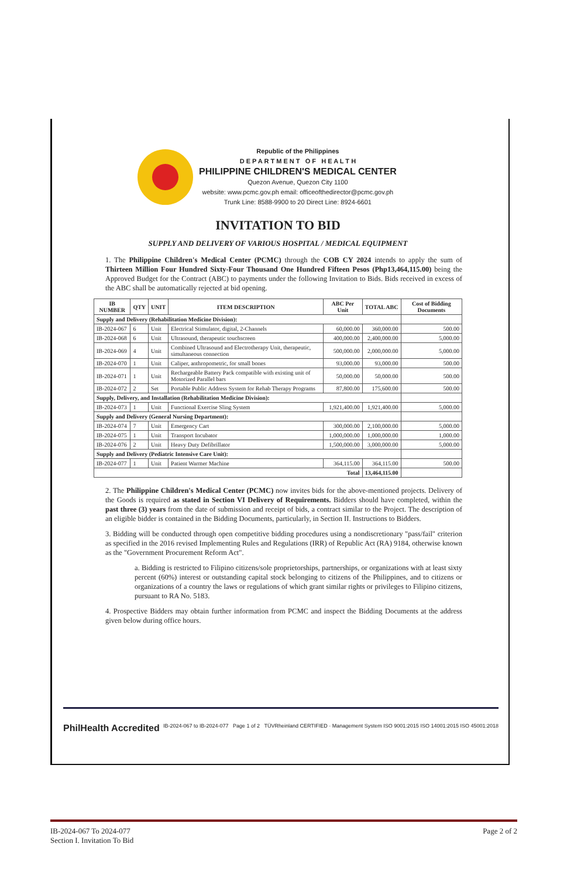Republic of the Philippines
D E P A R T M E N T O F H E A L T H
PHILIPPINE CHILDREN'S MEDICAL CENTER
Quezon Avenue, Quezon City 1100
website: www.pcmc.gov.ph email: officeofthedirector@pcmc.gov.ph
Trunk Line: 8588-9900 to 20 Direct Line: 8924-6601
INVITATION TO BID
SUPPLY AND DELIVERY OF VARIOUS HOSPITAL / MEDICAL EQUIPMENT
1. The Philippine Children's Medical Center (PCMC) through the COB CY 2024 intends to apply the sum of Thirteen Million Four Hundred Sixty-Four Thousand One Hundred Fifteen Pesos (Php13,464,115.00) being the Approved Budget for the Contract (ABC) to payments under the following Invitation to Bids. Bids received in excess of the ABC shall be automatically rejected at bid opening.
| IB NUMBER | QTY | UNIT | ITEM DESCRIPTION | ABC Per Unit | TOTAL ABC | Cost of Bidding Documents |
| --- | --- | --- | --- | --- | --- | --- |
| Supply and Delivery (Rehabilitation Medicine Division): | | | | | | |
| IB-2024-067 | 6 | Unit | Electrical Stimulator, digital, 2-Channels | 60,000.00 | 360,000.00 | 500.00 |
| IB-2024-068 | 6 | Unit | Ultrasound, therapeutic touchscreen | 400,000.00 | 2,400,000.00 | 5,000.00 |
| IB-2024-069 | 4 | Unit | Combined Ultrasound and Electrotherapy Unit, therapeutic, simultaneous connection | 500,000.00 | 2,000,000.00 | 5,000.00 |
| IB-2024-070 | 1 | Unit | Caliper, anthropometric, for small bones | 93,000.00 | 93,000.00 | 500.00 |
| IB-2024-071 | 1 | Unit | Rechargeable Battery Pack compatible with existing unit of Motorized Parallel bars | 50,000.00 | 50,000.00 | 500.00 |
| IB-2024-072 | 2 | Set | Portable Public Address System for Rehab Therapy Programs | 87,800.00 | 175,600.00 | 500.00 |
| Supply, Delivery, and Installation (Rehabilitation Medicine Division): | | | | | | |
| IB-2024-073 | 1 | Unit | Functional Exercise Sling System | 1,921,400.00 | 1,921,400.00 | 5,000.00 |
| Supply and Delivery (General Nursing Department): | | | | | | |
| IB-2024-074 | 7 | Unit | Emergency Cart | 300,000.00 | 2,100,000.00 | 5,000.00 |
| IB-2024-075 | 1 | Unit | Transport Incubator | 1,000,000.00 | 1,000,000.00 | 1,000.00 |
| IB-2024-076 | 2 | Unit | Heavy Duty Defibrillator | 1,500,000.00 | 3,000,000.00 | 5,000.00 |
| Supply and Delivery (Pediatric Intensive Care Unit): | | | | | | |
| IB-2024-077 | 1 | Unit | Patient Warmer Machine | 364,115.00 | 364,115.00 | 500.00 |
| Total | | | | | 13,464,115.00 | |
2. The Philippine Children's Medical Center (PCMC) now invites bids for the above-mentioned projects. Delivery of the Goods is required as stated in Section VI Delivery of Requirements. Bidders should have completed, within the past three (3) years from the date of submission and receipt of bids, a contract similar to the Project. The description of an eligible bidder is contained in the Bidding Documents, particularly, in Section II. Instructions to Bidders.
3. Bidding will be conducted through open competitive bidding procedures using a nondiscretionary "pass/fail" criterion as specified in the 2016 revised Implementing Rules and Regulations (IRR) of Republic Act (RA) 9184, otherwise known as the "Government Procurement Reform Act".
a. Bidding is restricted to Filipino citizens/sole proprietorships, partnerships, or organizations with at least sixty percent (60%) interest or outstanding capital stock belonging to citizens of the Philippines, and to citizens or organizations of a country the laws or regulations of which grant similar rights or privileges to Filipino citizens, pursuant to RA No. 5183.
4. Prospective Bidders may obtain further information from PCMC and inspect the Bidding Documents at the address given below during office hours.
PhilHealth Accredited IB-2024-067 to IB-2024-077 Page 1 of 2 TÜVRheinland CERTIFIED · Management System ISO 9001:2015 ISO 14001:2015 ISO 45001:2018
IB-2024-067 To 2024-077
Section I. Invitation To Bid
Page 2 of 2